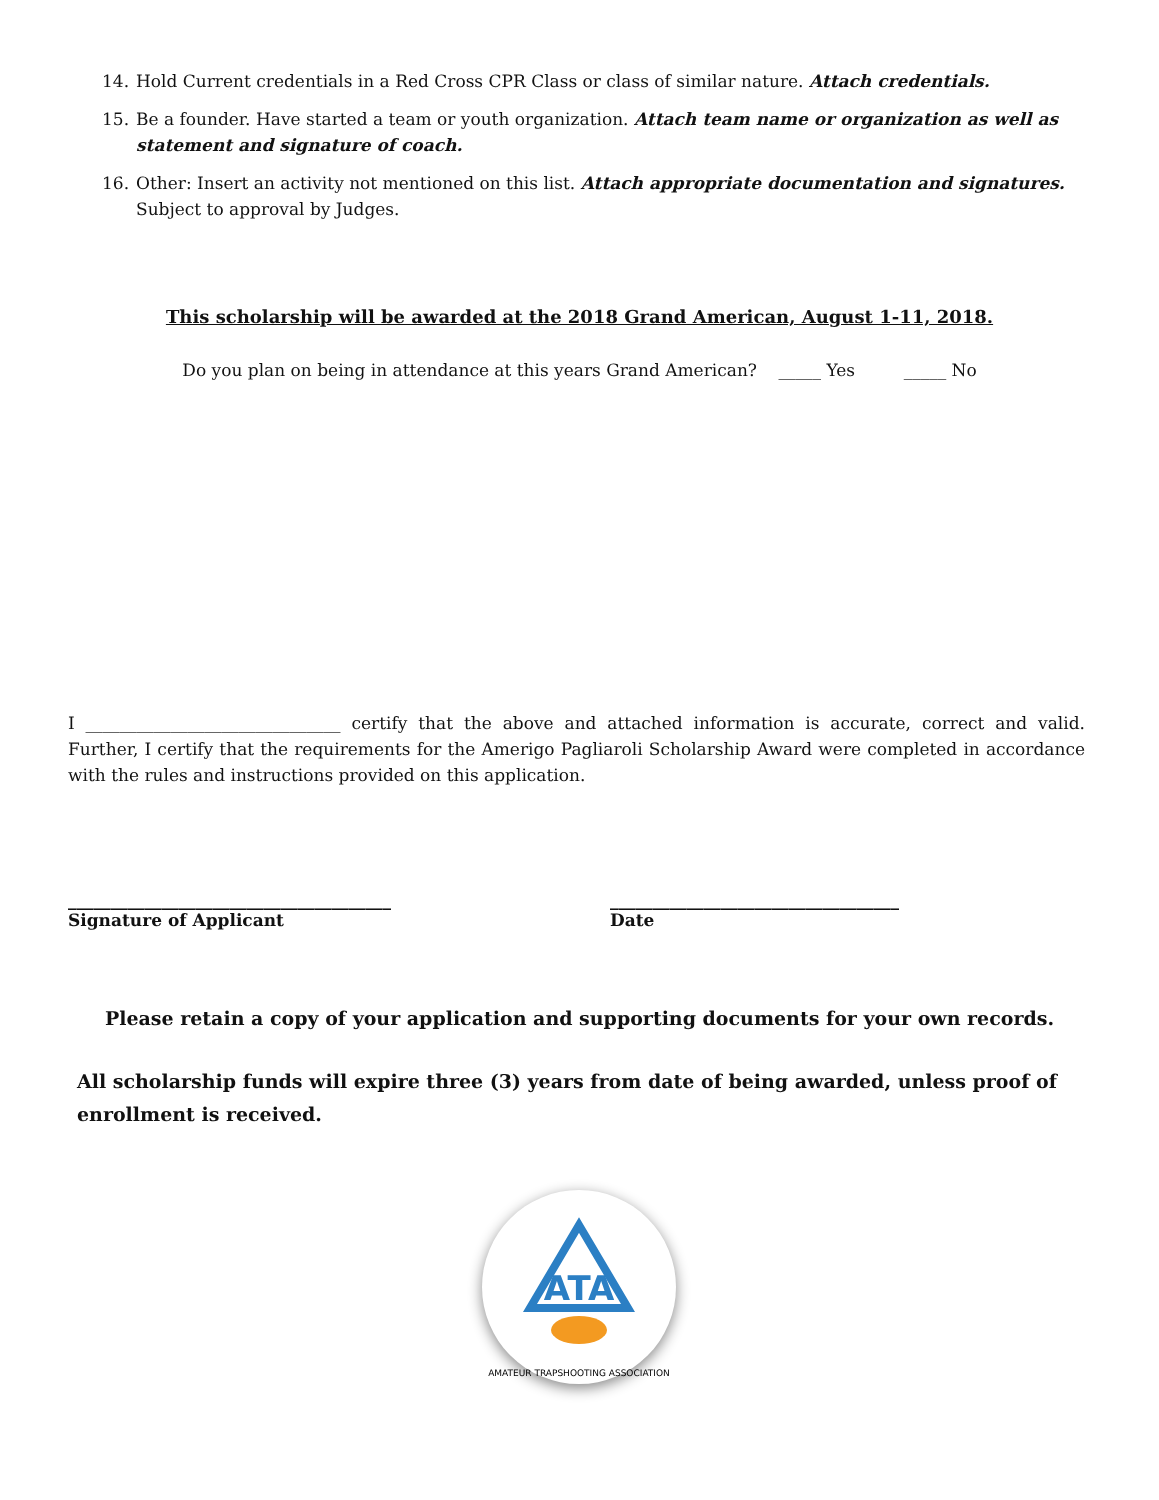14. Hold Current credentials in a Red Cross CPR Class or class of similar nature. Attach credentials.
15. Be a founder. Have started a team or youth organization. Attach team name or organization as well as statement and signature of coach.
16. Other: Insert an activity not mentioned on this list. Attach appropriate documentation and signatures. Subject to approval by Judges.
This scholarship will be awarded at the 2018 Grand American, August 1-11, 2018.
Do you plan on being in attendance at this years Grand American? _____ Yes _____ No
I ______________________________ certify that the above and attached information is accurate, correct and valid. Further, I certify that the requirements for the Amerigo Pagliaroli Scholarship Award were completed in accordance with the rules and instructions provided on this application.
______________________________________
Signature of Applicant
__________________________________
Date
Please retain a copy of your application and supporting documents for your own records.
All scholarship funds will expire three (3) years from date of being awarded, unless proof of enrollment is received.
ATA
AMATEUR TRAPSHOOTING ASSOCIATION